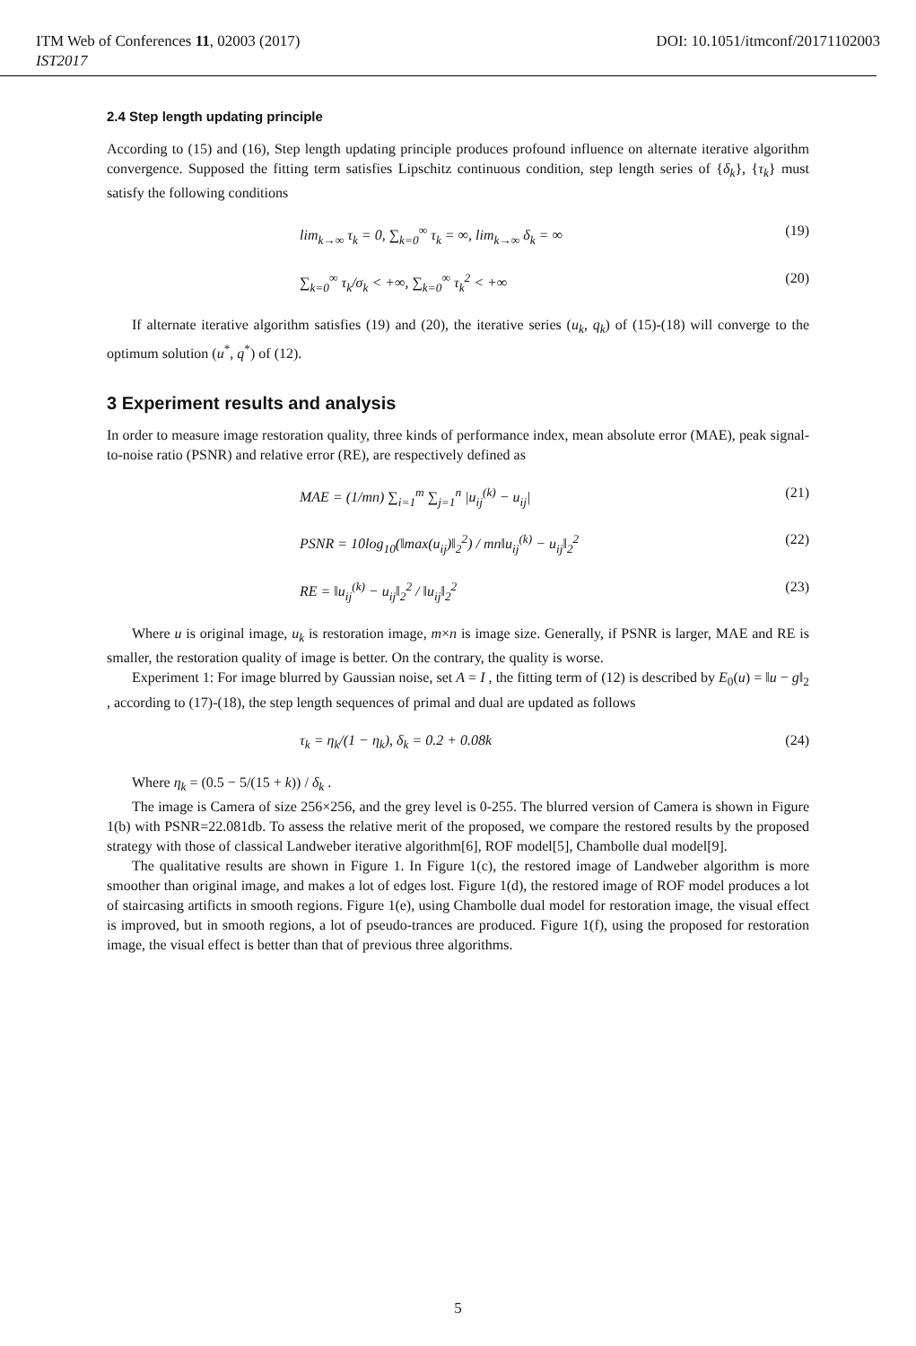ITM Web of Conferences 11, 02003 (2017) DOI: 10.1051/itmconf/20171102003
IST2017
2.4 Step length updating principle
According to (15) and (16), Step length updating principle produces profound influence on alternate iterative algorithm convergence. Supposed the fitting term satisfies Lipschitz continuous condition, step length series of {δ<sub>k</sub>}, {τ<sub>k</sub>} must satisfy the following conditions
lim<sub>k→∞</sub> τ<sub>k</sub> = 0, ∑<sub>k=0</sub><sup>∞</sup> τ<sub>k</sub> = ∞, lim<sub>k→∞</sub> δ<sub>k</sub> = ∞ (19)
∑<sub>k=0</sub><sup>∞</sup> τ<sub>k</sub>/σ<sub>k</sub> < +∞, ∑<sub>k=0</sub><sup>∞</sup> τ<sub>k</sub><sup>2</sup> < +∞ (20)
If alternate iterative algorithm satisfies (19) and (20), the iterative series (u<sub>k</sub>, q<sub>k</sub>) of (15)-(18) will converge to the optimum solution (u<sup>*</sup>, q<sup>*</sup>) of (12).
3 Experiment results and analysis
In order to measure image restoration quality, three kinds of performance index, mean absolute error (MAE), peak signal-to-noise ratio (PSNR) and relative error (RE), are respectively defined as
MAE = (1/mn) ∑<sub>i=1</sub><sup>m</sup> ∑<sub>j=1</sub><sup>n</sup> |u<sub>ij</sub><sup>(k)</sup> − u<sub>ij</sub>| (21)
PSNR = 10log<sub>10</sub>(‖max(u<sub>ij</sub>)‖<sub>2</sub><sup>2</sup>) / mn‖u<sub>ij</sub><sup>(k)</sup> − u<sub>ij</sub>‖<sub>2</sub><sup>2</sup> (22)
RE = ‖u<sub>ij</sub><sup>(k)</sup> − u<sub>ij</sub>‖<sub>2</sub><sup>2</sup> / ‖u<sub>ij</sub>‖<sub>2</sub><sup>2</sup> (23)
Where u is original image, u<sub>k</sub> is restoration image, m×n is image size. Generally, if PSNR is larger, MAE and RE is smaller, the restoration quality of image is better. On the contrary, the quality is worse.
Experiment 1: For image blurred by Gaussian noise, set A = I , the fitting term of (12) is described by E<sub>0</sub>(u) = ‖u − g‖<sub>2</sub> , according to (17)-(18), the step length sequences of primal and dual are updated as follows
τ<sub>k</sub> = η<sub>k</sub>/(1 − η<sub>k</sub>), δ<sub>k</sub> = 0.2 + 0.08k (24)
Where η<sub>k</sub> = (0.5 − 5/(15 + k)) / δ<sub>k</sub> .
The image is Camera of size 256×256, and the grey level is 0-255. The blurred version of Camera is shown in Figure 1(b) with PSNR=22.081db. To assess the relative merit of the proposed, we compare the restored results by the proposed strategy with those of classical Landweber iterative algorithm[6], ROF model[5], Chambolle dual model[9].
The qualitative results are shown in Figure 1. In Figure 1(c), the restored image of Landweber algorithm is more smoother than original image, and makes a lot of edges lost. Figure 1(d), the restored image of ROF model produces a lot of staircasing artificts in smooth regions. Figure 1(e), using Chambolle dual model for restoration image, the visual effect is improved, but in smooth regions, a lot of pseudo-trances are produced. Figure 1(f), using the proposed for restoration image, the visual effect is better than that of previous three algorithms.
5